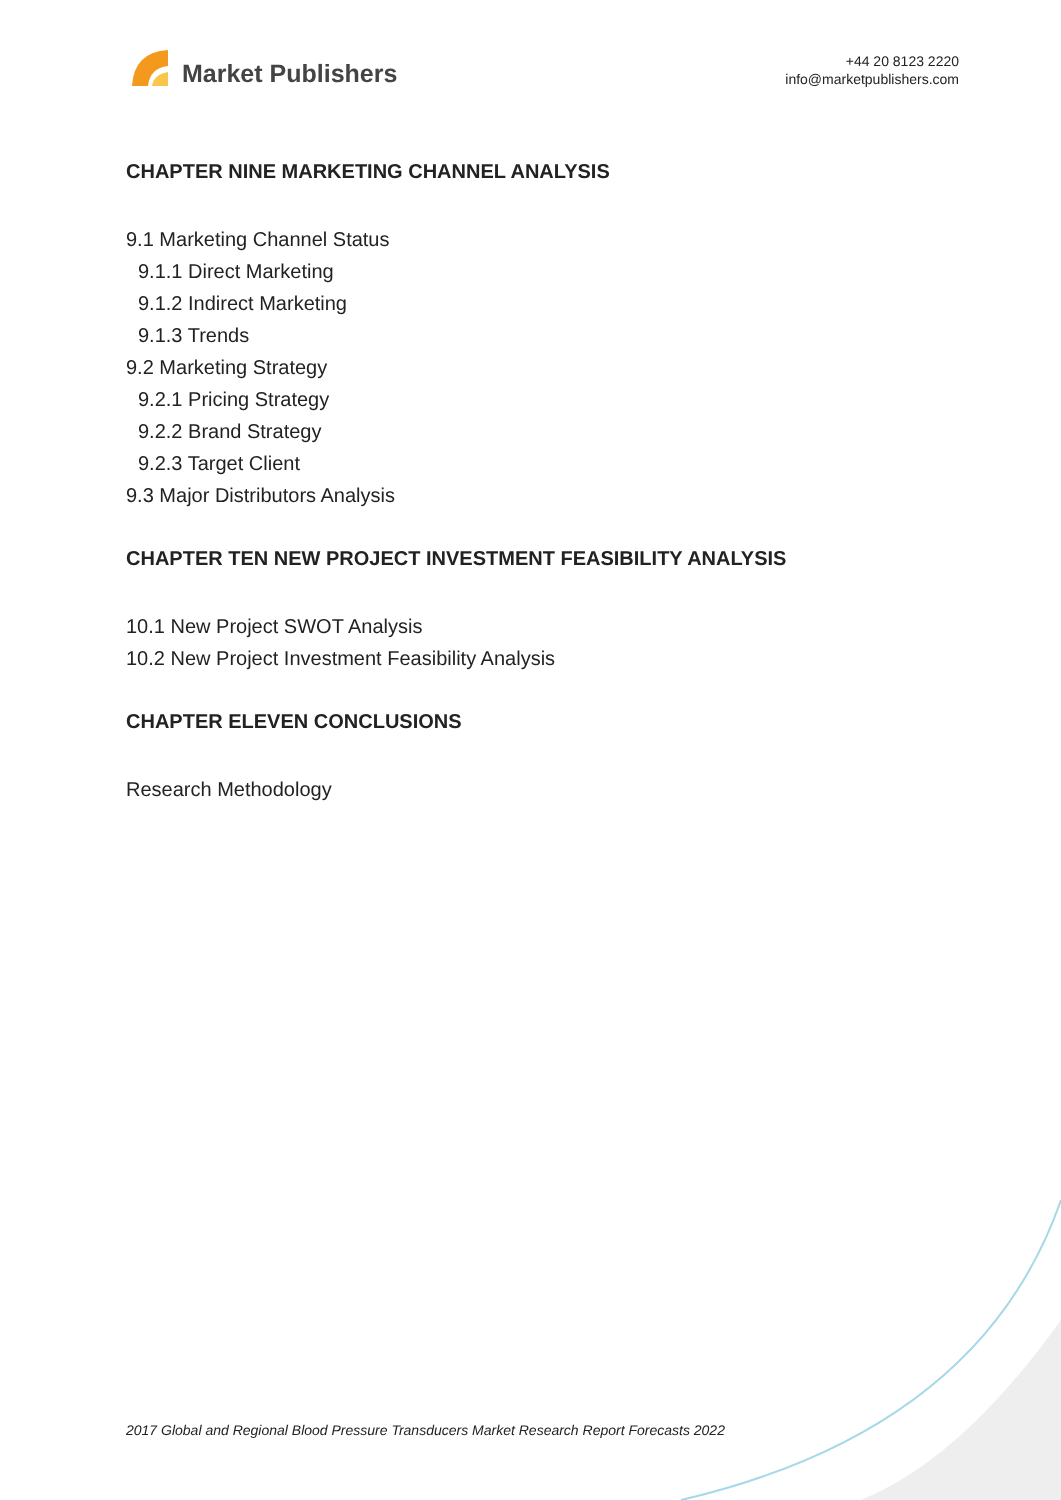Market Publishers
+44 20 8123 2220
info@marketpublishers.com
CHAPTER NINE MARKETING CHANNEL ANALYSIS
9.1 Marketing Channel Status
9.1.1 Direct Marketing
9.1.2 Indirect Marketing
9.1.3 Trends
9.2 Marketing Strategy
9.2.1 Pricing Strategy
9.2.2 Brand Strategy
9.2.3 Target Client
9.3 Major Distributors Analysis
CHAPTER TEN NEW PROJECT INVESTMENT FEASIBILITY ANALYSIS
10.1 New Project SWOT Analysis
10.2 New Project Investment Feasibility Analysis
CHAPTER ELEVEN CONCLUSIONS
Research Methodology
2017 Global and Regional Blood Pressure Transducers Market Research Report Forecasts 2022